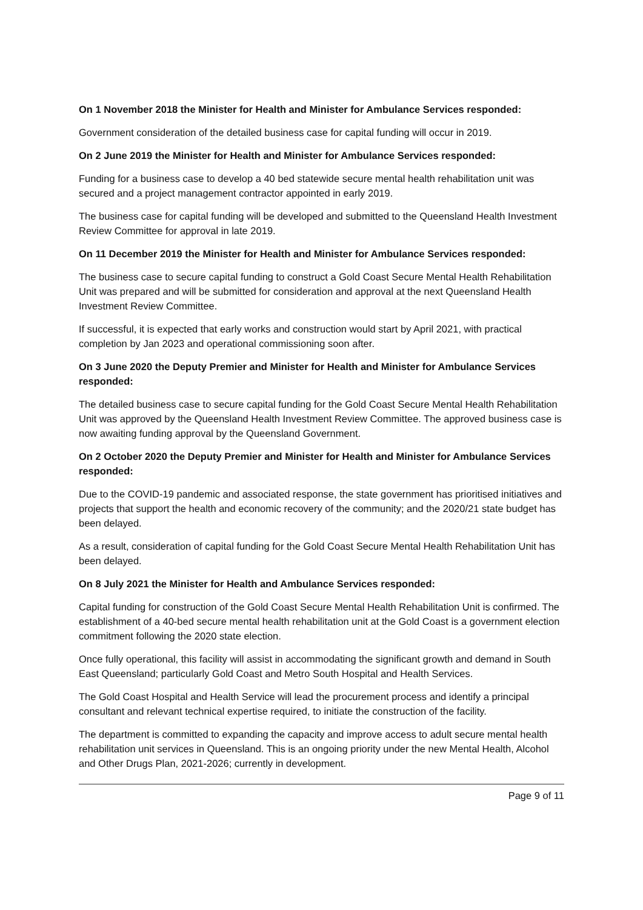On 1 November 2018 the Minister for Health and Minister for Ambulance Services responded:
Government consideration of the detailed business case for capital funding will occur in 2019.
On 2 June 2019 the Minister for Health and Minister for Ambulance Services responded:
Funding for a business case to develop a 40 bed statewide secure mental health rehabilitation unit was secured and a project management contractor appointed in early 2019.
The business case for capital funding will be developed and submitted to the Queensland Health Investment Review Committee for approval in late 2019.
On 11 December 2019 the Minister for Health and Minister for Ambulance Services responded:
The business case to secure capital funding to construct a Gold Coast Secure Mental Health Rehabilitation Unit was prepared and will be submitted for consideration and approval at the next Queensland Health Investment Review Committee.
If successful, it is expected that early works and construction would start by April 2021, with practical completion by Jan 2023 and operational commissioning soon after.
On 3 June 2020 the Deputy Premier and Minister for Health and Minister for Ambulance Services responded:
The detailed business case to secure capital funding for the Gold Coast Secure Mental Health Rehabilitation Unit was approved by the Queensland Health Investment Review Committee. The approved business case is now awaiting funding approval by the Queensland Government.
On 2 October 2020 the Deputy Premier and Minister for Health and Minister for Ambulance Services responded:
Due to the COVID-19 pandemic and associated response, the state government has prioritised initiatives and projects that support the health and economic recovery of the community; and the 2020/21 state budget has been delayed.
As a result, consideration of capital funding for the Gold Coast Secure Mental Health Rehabilitation Unit has been delayed.
On 8 July 2021 the Minister for Health and Ambulance Services responded:
Capital funding for construction of the Gold Coast Secure Mental Health Rehabilitation Unit is confirmed. The establishment of a 40-bed secure mental health rehabilitation unit at the Gold Coast is a government election commitment following the 2020 state election.
Once fully operational, this facility will assist in accommodating the significant growth and demand in South East Queensland; particularly Gold Coast and Metro South Hospital and Health Services.
The Gold Coast Hospital and Health Service will lead the procurement process and identify a principal consultant and relevant technical expertise required, to initiate the construction of the facility.
The department is committed to expanding the capacity and improve access to adult secure mental health rehabilitation unit services in Queensland. This is an ongoing priority under the new Mental Health, Alcohol and Other Drugs Plan, 2021-2026; currently in development.
Page 9 of 11